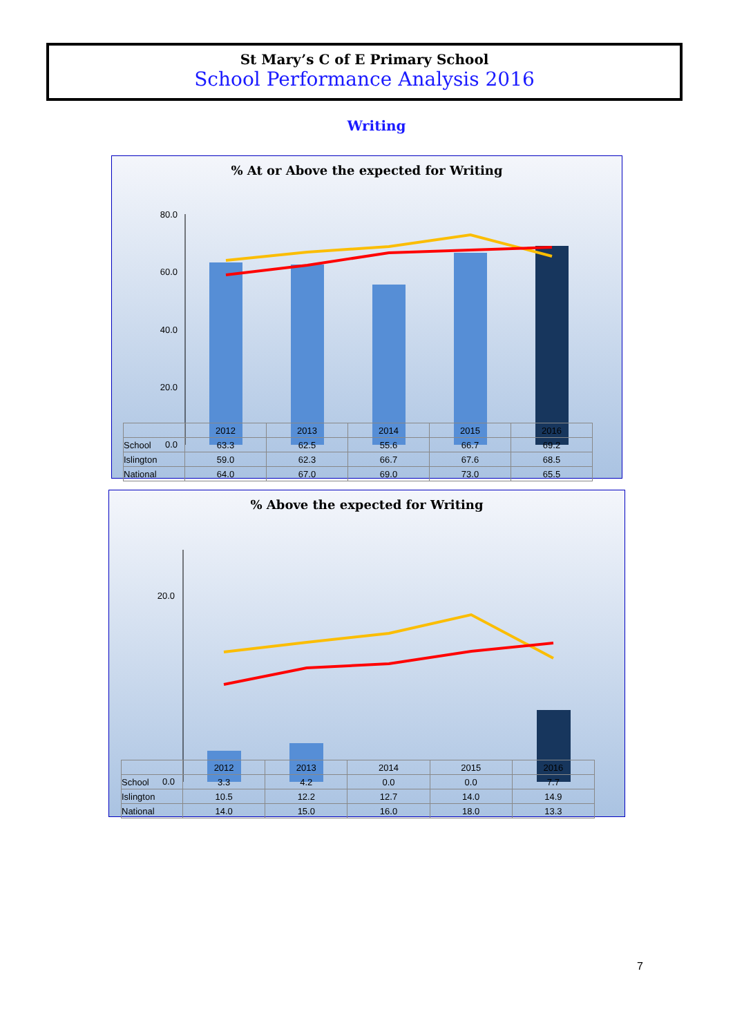St Mary’s C of E Primary School
School Performance Analysis 2016
Writing
% At or Above the expected for Writing
80.0
60.0
40.0
20.0
0.0
| | 2012 | 2013 | 2014 | 2015 | 2016 |
| --- | --- | --- | --- | --- | --- |
| School | 63.3 | 62.5 | 55.6 | 66.7 | 69.2 |
| Islington | 59.0 | 62.3 | 66.7 | 67.6 | 68.5 |
| National | 64.0 | 67.0 | 69.0 | 73.0 | 65.5 |
% Above the expected for Writing
20.0
0.0
| | 2012 | 2013 | 2014 | 2015 | 2016 |
| --- | --- | --- | --- | --- | --- |
| School | 3.3 | 4.2 | 0.0 | 0.0 | 7.7 |
| Islington | 10.5 | 12.2 | 12.7 | 14.0 | 14.9 |
| National | 14.0 | 15.0 | 16.0 | 18.0 | 13.3 |
7